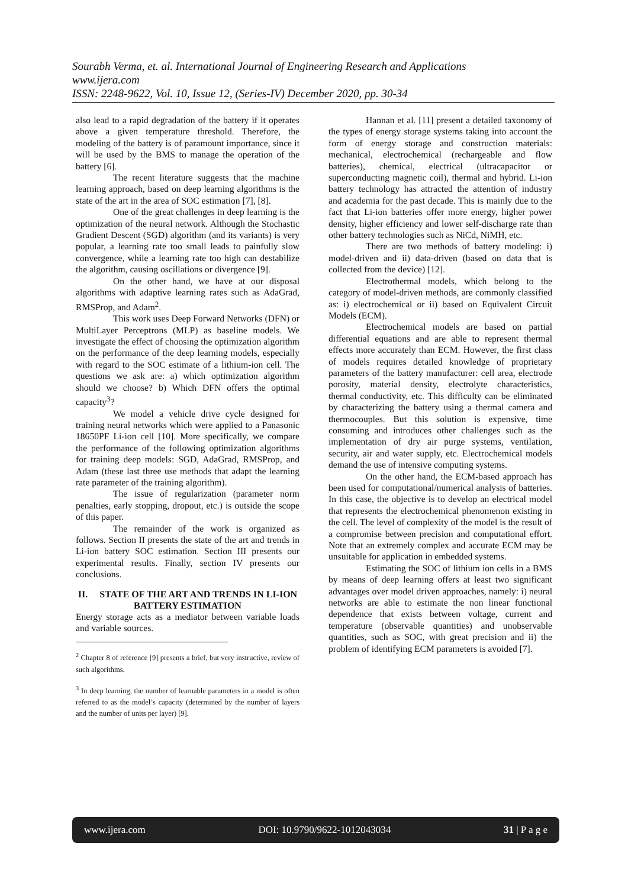Sourabh Verma, et. al. International Journal of Engineering Research and Applications
www.ijera.com
ISSN: 2248-9622, Vol. 10, Issue 12, (Series-IV) December 2020, pp. 30-34
also lead to a rapid degradation of the battery if it operates above a given temperature threshold. Therefore, the modeling of the battery is of paramount importance, since it will be used by the BMS to manage the operation of the battery [6].
The recent literature suggests that the machine learning approach, based on deep learning algorithms is the state of the art in the area of SOC estimation [7], [8].
One of the great challenges in deep learning is the optimization of the neural network. Although the Stochastic Gradient Descent (SGD) algorithm (and its variants) is very popular, a learning rate too small leads to painfully slow convergence, while a learning rate too high can destabilize the algorithm, causing oscillations or divergence [9].
On the other hand, we have at our disposal algorithms with adaptive learning rates such as AdaGrad, RMSProp, and Adam<sup>2</sup>.
This work uses Deep Forward Networks (DFN) or MultiLayer Perceptrons (MLP) as baseline models. We investigate the effect of choosing the optimization algorithm on the performance of the deep learning models, especially with regard to the SOC estimate of a lithium-ion cell. The questions we ask are: a) which optimization algorithm should we choose? b) Which DFN offers the optimal capacity<sup>3</sup>?
We model a vehicle drive cycle designed for training neural networks which were applied to a Panasonic 18650PF Li-ion cell [10]. More specifically, we compare the performance of the following optimization algorithms for training deep models: SGD, AdaGrad, RMSProp, and Adam (these last three use methods that adapt the learning rate parameter of the training algorithm).
The issue of regularization (parameter norm penalties, early stopping, dropout, etc.) is outside the scope of this paper.
The remainder of the work is organized as follows. Section II presents the state of the art and trends in Li-ion battery SOC estimation. Section III presents our experimental results. Finally, section IV presents our conclusions.
II. STATE OF THE ART AND TRENDS IN LI-ION BATTERY ESTIMATION
Energy storage acts as a mediator between variable loads and variable sources.
<sup>2</sup> Chapter 8 of reference [9] presents a brief, but very instructive, review of such algorithms.
<sup>3</sup> In deep learning, the number of learnable parameters in a model is often referred to as the model’s capacity (determined by the number of layers and the number of units per layer) [9].
Hannan et al. [11] present a detailed taxonomy of the types of energy storage systems taking into account the form of energy storage and construction materials: mechanical, electrochemical (rechargeable and flow batteries), chemical, electrical (ultracapacitor or superconducting magnetic coil), thermal and hybrid. Li-ion battery technology has attracted the attention of industry and academia for the past decade. This is mainly due to the fact that Li-ion batteries offer more energy, higher power density, higher efficiency and lower self-discharge rate than other battery technologies such as NiCd, NiMH, etc.
There are two methods of battery modeling: i) model-driven and ii) data-driven (based on data that is collected from the device) [12].
Electrothermal models, which belong to the category of model-driven methods, are commonly classified as: i) electrochemical or ii) based on Equivalent Circuit Models (ECM).
Electrochemical models are based on partial differential equations and are able to represent thermal effects more accurately than ECM. However, the first class of models requires detailed knowledge of proprietary parameters of the battery manufacturer: cell area, electrode porosity, material density, electrolyte characteristics, thermal conductivity, etc. This difficulty can be eliminated by characterizing the battery using a thermal camera and thermocouples. But this solution is expensive, time consuming and introduces other challenges such as the implementation of dry air purge systems, ventilation, security, air and water supply, etc. Electrochemical models demand the use of intensive computing systems.
On the other hand, the ECM-based approach has been used for computational/numerical analysis of batteries. In this case, the objective is to develop an electrical model that represents the electrochemical phenomenon existing in the cell. The level of complexity of the model is the result of a compromise between precision and computational effort. Note that an extremely complex and accurate ECM may be unsuitable for application in embedded systems.
Estimating the SOC of lithium ion cells in a BMS by means of deep learning offers at least two significant advantages over model driven approaches, namely: i) neural networks are able to estimate the non linear functional dependence that exists between voltage, current and temperature (observable quantities) and unobservable quantities, such as SOC, with great precision and ii) the problem of identifying ECM parameters is avoided [7].
www.ijera.com DOI: 10.9790/9622-1012043034 31 | P a g e